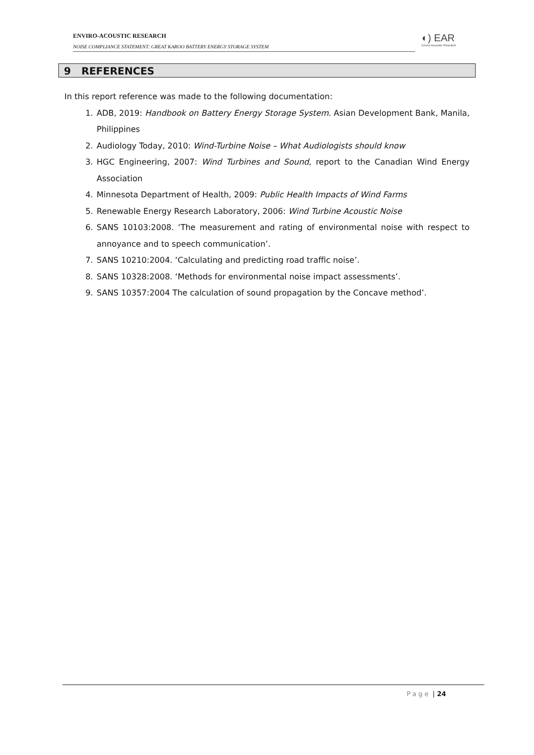ENVIRO-ACOUSTIC RESEARCH
NOISE COMPLIANCE STATEMENT: GREAT KAROO BATTERY ENERGY STORAGE SYSTEM
◐) EAR
Enviro Acoustic Research
9 REFERENCES
In this report reference was made to the following documentation:
1. ADB, 2019: Handbook on Battery Energy Storage System. Asian Development Bank, Manila, Philippines
2. Audiology Today, 2010: Wind-Turbine Noise – What Audiologists should know
3. HGC Engineering, 2007: Wind Turbines and Sound, report to the Canadian Wind Energy Association
4. Minnesota Department of Health, 2009: Public Health Impacts of Wind Farms
5. Renewable Energy Research Laboratory, 2006: Wind Turbine Acoustic Noise
6. SANS 10103:2008. ‘The measurement and rating of environmental noise with respect to annoyance and to speech communication’.
7. SANS 10210:2004. ‘Calculating and predicting road traffic noise’.
8. SANS 10328:2008. ‘Methods for environmental noise impact assessments’.
9. SANS 10357:2004 The calculation of sound propagation by the Concave method’.
Page | 24